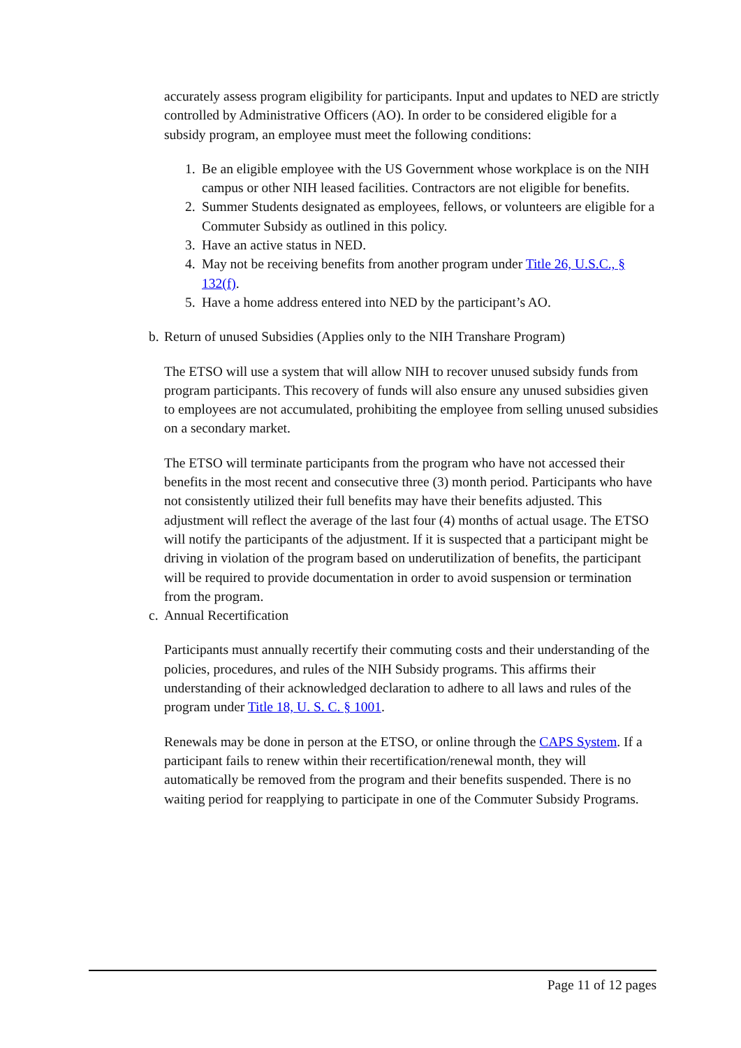accurately assess program eligibility for participants. Input and updates to NED are strictly controlled by Administrative Officers (AO). In order to be considered eligible for a subsidy program, an employee must meet the following conditions:
1. Be an eligible employee with the US Government whose workplace is on the NIH campus or other NIH leased facilities. Contractors are not eligible for benefits.
2. Summer Students designated as employees, fellows, or volunteers are eligible for a Commuter Subsidy as outlined in this policy.
3. Have an active status in NED.
4. May not be receiving benefits from another program under Title 26, U.S.C., § 132(f).
5. Have a home address entered into NED by the participant’s AO.
b. Return of unused Subsidies (Applies only to the NIH Transhare Program)
The ETSO will use a system that will allow NIH to recover unused subsidy funds from program participants. This recovery of funds will also ensure any unused subsidies given to employees are not accumulated, prohibiting the employee from selling unused subsidies on a secondary market.
The ETSO will terminate participants from the program who have not accessed their benefits in the most recent and consecutive three (3) month period. Participants who have not consistently utilized their full benefits may have their benefits adjusted. This adjustment will reflect the average of the last four (4) months of actual usage. The ETSO will notify the participants of the adjustment. If it is suspected that a participant might be driving in violation of the program based on underutilization of benefits, the participant will be required to provide documentation in order to avoid suspension or termination from the program.
c. Annual Recertification
Participants must annually recertify their commuting costs and their understanding of the policies, procedures, and rules of the NIH Subsidy programs. This affirms their understanding of their acknowledged declaration to adhere to all laws and rules of the program under Title 18, U. S. C. § 1001.
Renewals may be done in person at the ETSO, or online through the CAPS System. If a participant fails to renew within their recertification/renewal month, they will automatically be removed from the program and their benefits suspended. There is no waiting period for reapplying to participate in one of the Commuter Subsidy Programs.
Page 11 of 12 pages